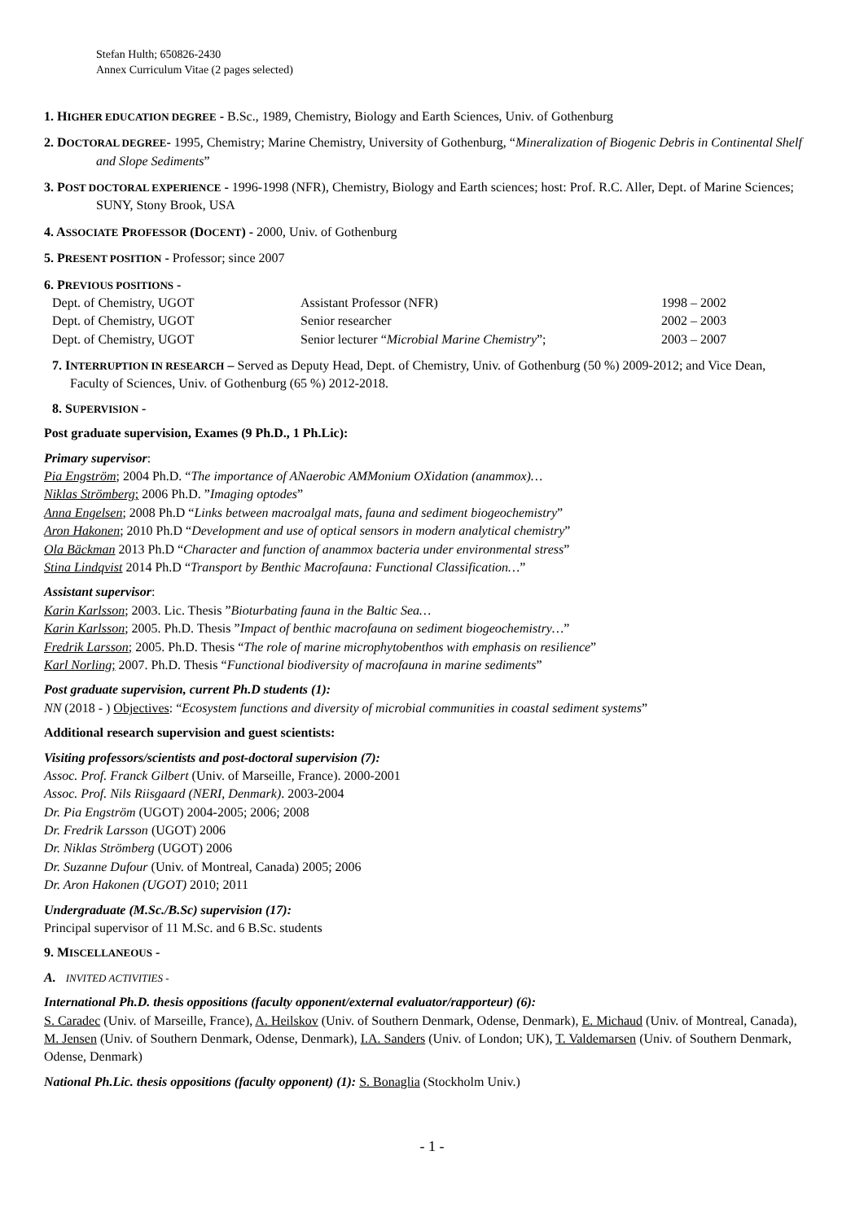Stefan Hulth; 650826-2430
Annex Curriculum Vitae (2 pages selected)
1. HIGHER EDUCATION DEGREE - B.Sc., 1989, Chemistry, Biology and Earth Sciences, Univ. of Gothenburg
2. DOCTORAL DEGREE- 1995, Chemistry; Marine Chemistry, University of Gothenburg, “Mineralization of Biogenic Debris in Continental Shelf and Slope Sediments”
3. POST DOCTORAL EXPERIENCE - 1996-1998 (NFR), Chemistry, Biology and Earth sciences; host: Prof. R.C. Aller, Dept. of Marine Sciences; SUNY, Stony Brook, USA
4. ASSOCIATE PROFESSOR (DOCENT) - 2000, Univ. of Gothenburg
5. PRESENT POSITION - Professor; since 2007
6. PREVIOUS POSITIONS -
| Dept. of Chemistry, UGOT | Assistant Professor (NFR) | 1998 – 2002 |
| Dept. of Chemistry, UGOT | Senior researcher | 2002 – 2003 |
| Dept. of Chemistry, UGOT | Senior lecturer “ Microbial Marine Chemistry ”; | 2003 – 2007 |
7. INTERRUPTION IN RESEARCH – Served as Deputy Head, Dept. of Chemistry, Univ. of Gothenburg (50 %) 2009-2012; and Vice Dean, Faculty of Sciences, Univ. of Gothenburg (65 %) 2012-2018.
8. SUPERVISION -
Post graduate supervision, Exames (9 Ph.D., 1 Ph.Lic):
Primary supervisor:
Pia Engström; 2004 Ph.D. “The importance of ANaerobic AMMonium OXidation (anammox)…
Niklas Strömberg; 2006 Ph.D. ”Imaging optodes”
Anna Engelsen; 2008 Ph.D “Links between macroalgal mats, fauna and sediment biogeochemistry”
Aron Hakonen; 2010 Ph.D “Development and use of optical sensors in modern analytical chemistry”
Ola Bäckman 2013 Ph.D “Character and function of anammox bacteria under environmental stress”
Stina Lindqvist 2014 Ph.D “Transport by Benthic Macrofauna: Functional Classification…”
Assistant supervisor:
Karin Karlsson; 2003. Lic. Thesis ”Bioturbating fauna in the Baltic Sea…
Karin Karlsson; 2005. Ph.D. Thesis ”Impact of benthic macrofauna on sediment biogeochemistry…”
Fredrik Larsson; 2005. Ph.D. Thesis “The role of marine microphytobenthos with emphasis on resilience”
Karl Norling; 2007. Ph.D. Thesis “Functional biodiversity of macrofauna in marine sediments”
Post graduate supervision, current Ph.D students (1):
NN (2018 - ) Objectives: “Ecosystem functions and diversity of microbial communities in coastal sediment systems”
Additional research supervision and guest scientists:
Visiting professors/scientists and post-doctoral supervision (7):
Assoc. Prof. Franck Gilbert (Univ. of Marseille, France). 2000-2001
Assoc. Prof. Nils Riisgaard (NERI, Denmark). 2003-2004
Dr. Pia Engström (UGOT) 2004-2005; 2006; 2008
Dr. Fredrik Larsson (UGOT) 2006
Dr. Niklas Strömberg (UGOT) 2006
Dr. Suzanne Dufour (Univ. of Montreal, Canada) 2005; 2006
Dr. Aron Hakonen (UGOT) 2010; 2011
Undergraduate (M.Sc./B.Sc) supervision (17):
Principal supervisor of 11 M.Sc. and 6 B.Sc. students
9. MISCELLANEOUS -
A. INVITED ACTIVITIES -
International Ph.D. thesis oppositions (faculty opponent/external evaluator/rapporteur) (6):
S. Caradec (Univ. of Marseille, France), A. Heilskov (Univ. of Southern Denmark, Odense, Denmark), E. Michaud (Univ. of Montreal, Canada), M. Jensen (Univ. of Southern Denmark, Odense, Denmark), I.A. Sanders (Univ. of London; UK), T. Valdemarsen (Univ. of Southern Denmark, Odense, Denmark)
National Ph.Lic. thesis oppositions (faculty opponent) (1): S. Bonaglia (Stockholm Univ.)
- 1 -